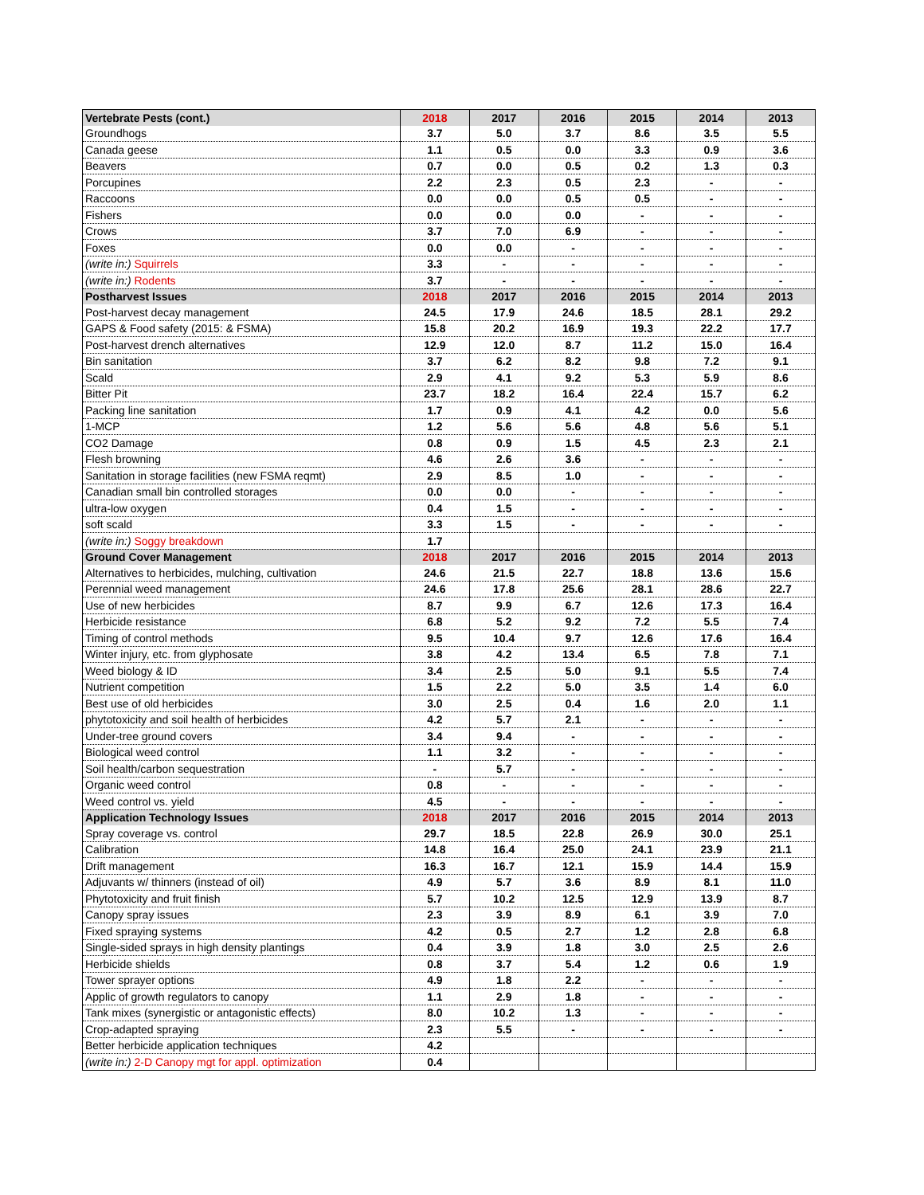| Vertebrate Pests (cont.) | 2018 | 2017 | 2016 | 2015 | 2014 | 2013 |
| Groundhogs | 3.7 | 5.0 | 3.7 | 8.6 | 3.5 | 5.5 |
| Canada geese | 1.1 | 0.5 | 0.0 | 3.3 | 0.9 | 3.6 |
| Beavers | 0.7 | 0.0 | 0.5 | 0.2 | 1.3 | 0.3 |
| Porcupines | 2.2 | 2.3 | 0.5 | 2.3 | - | - |
| Raccoons | 0.0 | 0.0 | 0.5 | 0.5 | - | - |
| Fishers | 0.0 | 0.0 | 0.0 | - | - | - |
| Crows | 3.7 | 7.0 | 6.9 | - | - | - |
| Foxes | 0.0 | 0.0 | - | - | - | - |
| (write in:) Squirrels | 3.3 | - | - | - | - | - |
| (write in:) Rodents | 3.7 | - | - | - | - | - |
| Postharvest Issues | 2018 | 2017 | 2016 | 2015 | 2014 | 2013 |
| Post-harvest decay management | 24.5 | 17.9 | 24.6 | 18.5 | 28.1 | 29.2 |
| GAPS & Food safety (2015: & FSMA) | 15.8 | 20.2 | 16.9 | 19.3 | 22.2 | 17.7 |
| Post-harvest drench alternatives | 12.9 | 12.0 | 8.7 | 11.2 | 15.0 | 16.4 |
| Bin sanitation | 3.7 | 6.2 | 8.2 | 9.8 | 7.2 | 9.1 |
| Scald | 2.9 | 4.1 | 9.2 | 5.3 | 5.9 | 8.6 |
| Bitter Pit | 23.7 | 18.2 | 16.4 | 22.4 | 15.7 | 6.2 |
| Packing line sanitation | 1.7 | 0.9 | 4.1 | 4.2 | 0.0 | 5.6 |
| 1-MCP | 1.2 | 5.6 | 5.6 | 4.8 | 5.6 | 5.1 |
| CO2 Damage | 0.8 | 0.9 | 1.5 | 4.5 | 2.3 | 2.1 |
| Flesh browning | 4.6 | 2.6 | 3.6 | - | - | - |
| Sanitation in storage facilities (new FSMA reqmt) | 2.9 | 8.5 | 1.0 | - | - | - |
| Canadian small bin controlled storages | 0.0 | 0.0 | - | - | - | - |
| ultra-low oxygen | 0.4 | 1.5 | - | - | - | - |
| soft scald | 3.3 | 1.5 | - | - | - | - |
| (write in:) Soggy breakdown | 1.7 | | | | | |
| Ground Cover Management | 2018 | 2017 | 2016 | 2015 | 2014 | 2013 |
| Alternatives to herbicides, mulching, cultivation | 24.6 | 21.5 | 22.7 | 18.8 | 13.6 | 15.6 |
| Perennial weed management | 24.6 | 17.8 | 25.6 | 28.1 | 28.6 | 22.7 |
| Use of new herbicides | 8.7 | 9.9 | 6.7 | 12.6 | 17.3 | 16.4 |
| Herbicide resistance | 6.8 | 5.2 | 9.2 | 7.2 | 5.5 | 7.4 |
| Timing of control methods | 9.5 | 10.4 | 9.7 | 12.6 | 17.6 | 16.4 |
| Winter injury, etc. from glyphosate | 3.8 | 4.2 | 13.4 | 6.5 | 7.8 | 7.1 |
| Weed biology & ID | 3.4 | 2.5 | 5.0 | 9.1 | 5.5 | 7.4 |
| Nutrient competition | 1.5 | 2.2 | 5.0 | 3.5 | 1.4 | 6.0 |
| Best use of old herbicides | 3.0 | 2.5 | 0.4 | 1.6 | 2.0 | 1.1 |
| phytotoxicity and soil health of herbicides | 4.2 | 5.7 | 2.1 | - | - | - |
| Under-tree ground covers | 3.4 | 9.4 | - | - | - | - |
| Biological weed control | 1.1 | 3.2 | - | - | - | - |
| Soil health/carbon sequestration | - | 5.7 | - | - | - | - |
| Organic weed control | 0.8 | - | - | - | - | - |
| Weed control vs. yield | 4.5 | - | - | - | - | - |
| Application Technology Issues | 2018 | 2017 | 2016 | 2015 | 2014 | 2013 |
| Spray coverage vs. control | 29.7 | 18.5 | 22.8 | 26.9 | 30.0 | 25.1 |
| Calibration | 14.8 | 16.4 | 25.0 | 24.1 | 23.9 | 21.1 |
| Drift management | 16.3 | 16.7 | 12.1 | 15.9 | 14.4 | 15.9 |
| Adjuvants w/ thinners (instead of oil) | 4.9 | 5.7 | 3.6 | 8.9 | 8.1 | 11.0 |
| Phytotoxicity and fruit finish | 5.7 | 10.2 | 12.5 | 12.9 | 13.9 | 8.7 |
| Canopy spray issues | 2.3 | 3.9 | 8.9 | 6.1 | 3.9 | 7.0 |
| Fixed spraying systems | 4.2 | 0.5 | 2.7 | 1.2 | 2.8 | 6.8 |
| Single-sided sprays in high density plantings | 0.4 | 3.9 | 1.8 | 3.0 | 2.5 | 2.6 |
| Herbicide shields | 0.8 | 3.7 | 5.4 | 1.2 | 0.6 | 1.9 |
| Tower sprayer options | 4.9 | 1.8 | 2.2 | - | - | - |
| Applic of growth regulators to canopy | 1.1 | 2.9 | 1.8 | - | - | - |
| Tank mixes (synergistic or antagonistic effects) | 8.0 | 10.2 | 1.3 | - | - | - |
| Crop-adapted spraying | 2.3 | 5.5 | - | - | - | - |
| Better herbicide application techniques | 4.2 | | | | | |
| (write in:) 2-D Canopy mgt for appl. optimization | 0.4 | | | | | |